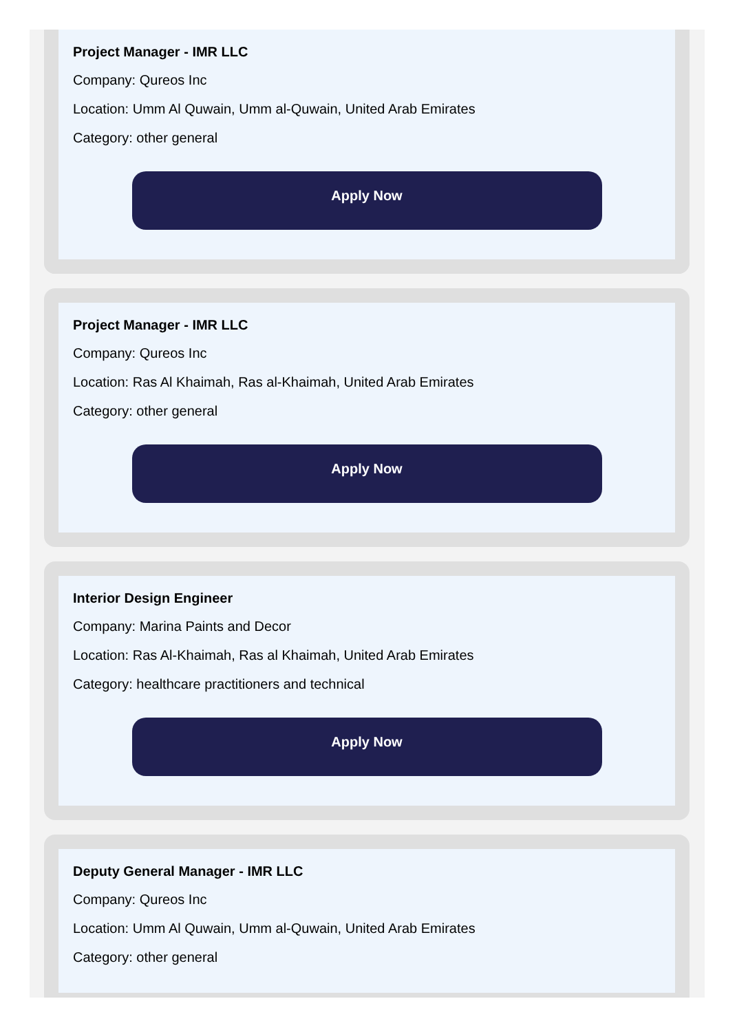Project Manager - IMR LLC
Company: Qureos Inc
Location: Umm Al Quwain, Umm al-Quwain, United Arab Emirates
Category: other general
Apply Now
Project Manager - IMR LLC
Company: Qureos Inc
Location: Ras Al Khaimah, Ras al-Khaimah, United Arab Emirates
Category: other general
Apply Now
Interior Design Engineer
Company: Marina Paints and Decor
Location: Ras Al-Khaimah, Ras al Khaimah, United Arab Emirates
Category: healthcare practitioners and technical
Apply Now
Deputy General Manager - IMR LLC
Company: Qureos Inc
Location: Umm Al Quwain, Umm al-Quwain, United Arab Emirates
Category: other general